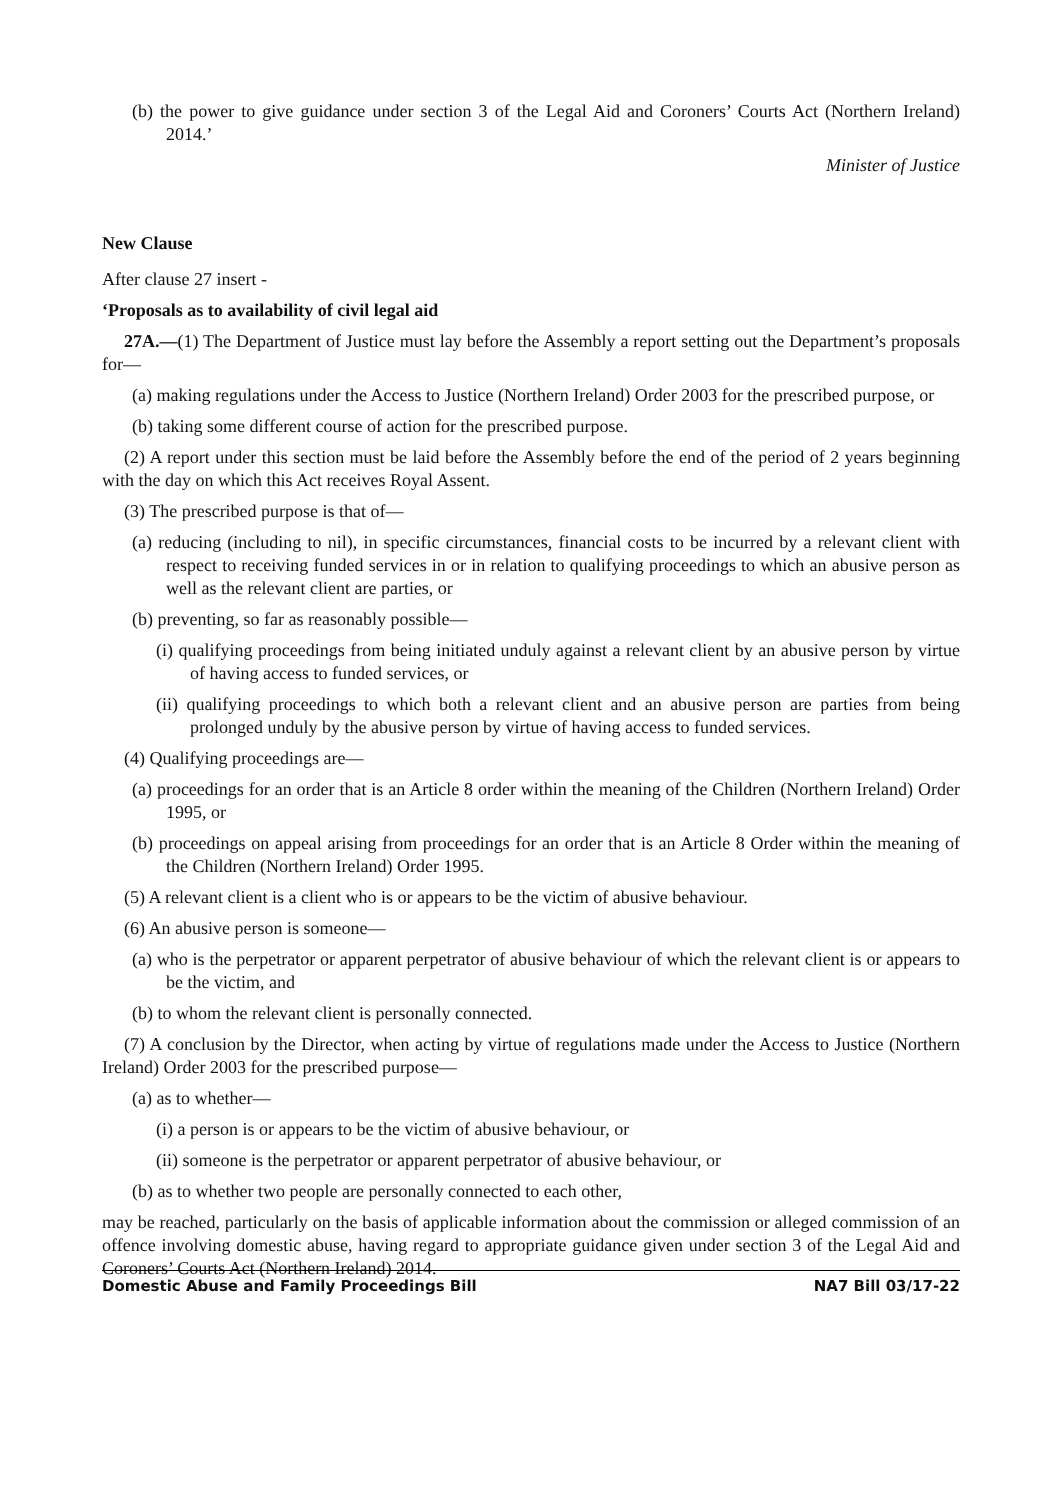(b) the power to give guidance under section 3 of the Legal Aid and Coroners’ Courts Act (Northern Ireland) 2014.’
Minister of Justice
New Clause
After clause 27 insert -
‘Proposals as to availability of civil legal aid
27A.—(1) The Department of Justice must lay before the Assembly a report setting out the Department’s proposals for—
(a) making regulations under the Access to Justice (Northern Ireland) Order 2003 for the prescribed purpose, or
(b) taking some different course of action for the prescribed purpose.
(2) A report under this section must be laid before the Assembly before the end of the period of 2 years beginning with the day on which this Act receives Royal Assent.
(3) The prescribed purpose is that of—
(a) reducing (including to nil), in specific circumstances, financial costs to be incurred by a relevant client with respect to receiving funded services in or in relation to qualifying proceedings to which an abusive person as well as the relevant client are parties, or
(b) preventing, so far as reasonably possible—
(i) qualifying proceedings from being initiated unduly against a relevant client by an abusive person by virtue of having access to funded services, or
(ii) qualifying proceedings to which both a relevant client and an abusive person are parties from being prolonged unduly by the abusive person by virtue of having access to funded services.
(4) Qualifying proceedings are—
(a) proceedings for an order that is an Article 8 order within the meaning of the Children (Northern Ireland) Order 1995, or
(b) proceedings on appeal arising from proceedings for an order that is an Article 8 Order within the meaning of the Children (Northern Ireland) Order 1995.
(5) A relevant client is a client who is or appears to be the victim of abusive behaviour.
(6) An abusive person is someone—
(a) who is the perpetrator or apparent perpetrator of abusive behaviour of which the relevant client is or appears to be the victim, and
(b) to whom the relevant client is personally connected.
(7) A conclusion by the Director, when acting by virtue of regulations made under the Access to Justice (Northern Ireland) Order 2003 for the prescribed purpose—
(a) as to whether—
(i) a person is or appears to be the victim of abusive behaviour, or
(ii) someone is the perpetrator or apparent perpetrator of abusive behaviour, or
(b) as to whether two people are personally connected to each other,
may be reached, particularly on the basis of applicable information about the commission or alleged commission of an offence involving domestic abuse, having regard to appropriate guidance given under section 3 of the Legal Aid and Coroners’ Courts Act (Northern Ireland) 2014.
Domestic Abuse and Family Proceedings Bill NA7 Bill 03/17-22